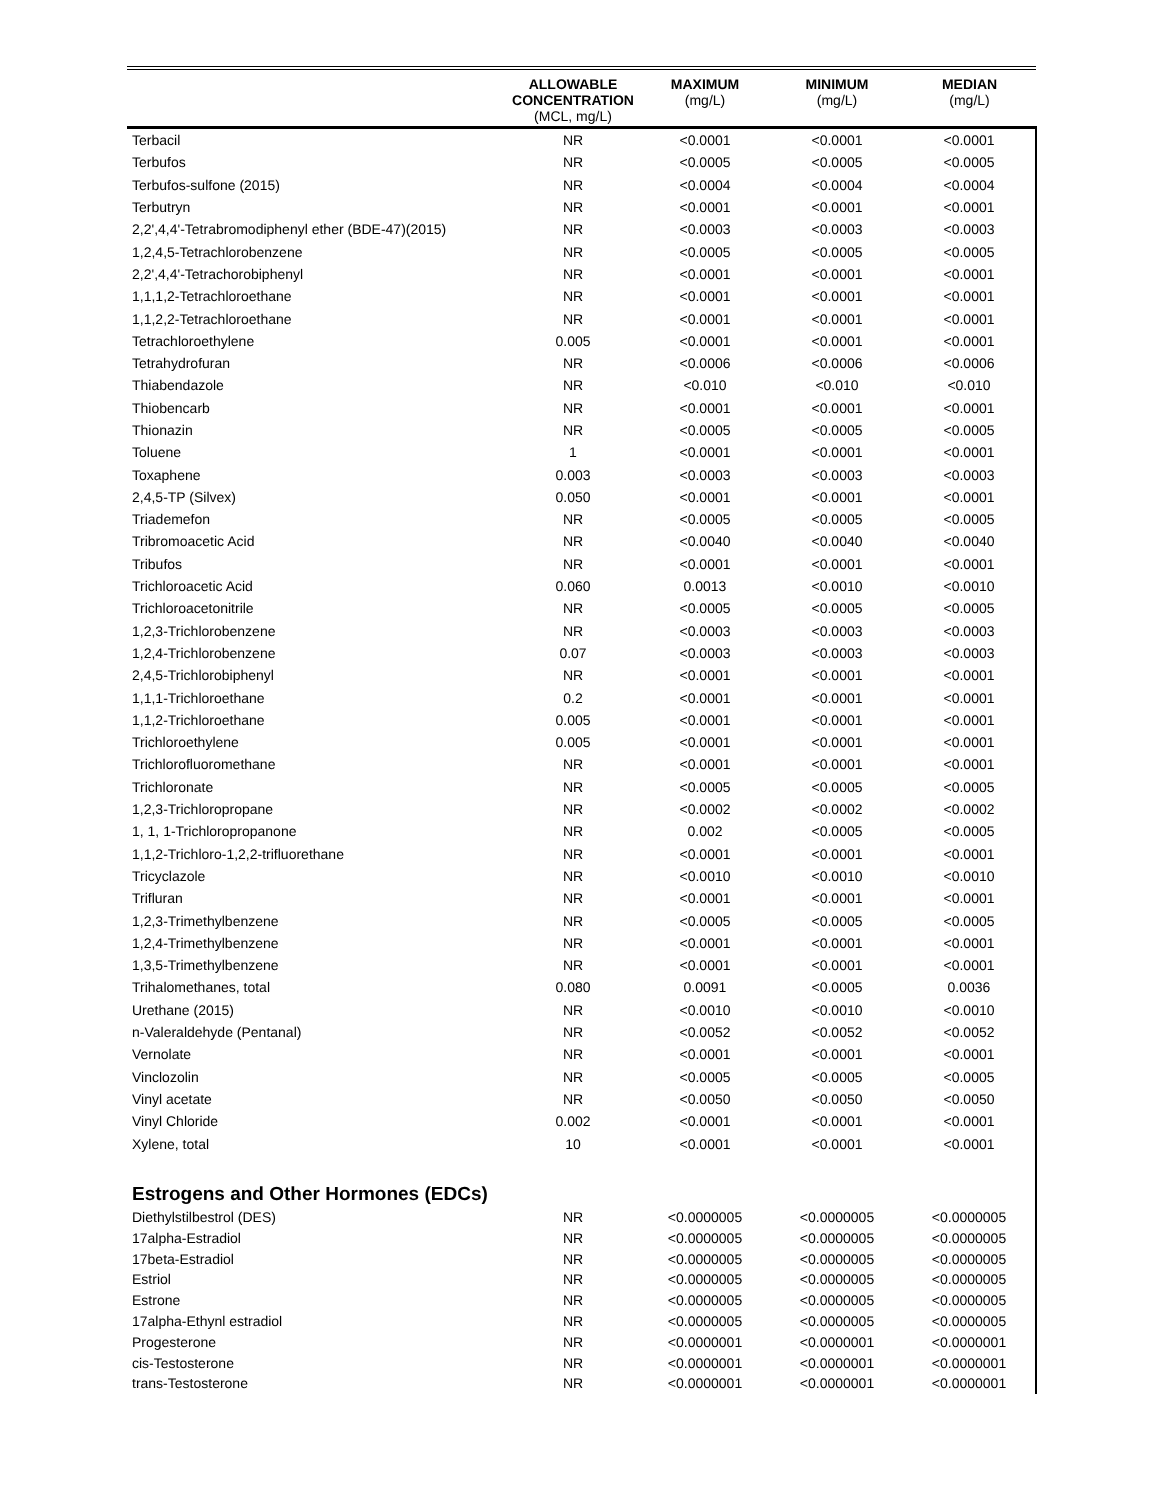| | ALLOWABLE CONCENTRATION (MCL, mg/L) | MAXIMUM (mg/L) | MINIMUM (mg/L) | MEDIAN (mg/L) |
| --- | --- | --- | --- | --- |
| Terbacil | NR | <0.0001 | <0.0001 | <0.0001 |
| Terbufos | NR | <0.0005 | <0.0005 | <0.0005 |
| Terbufos-sulfone (2015) | NR | <0.0004 | <0.0004 | <0.0004 |
| Terbutryn | NR | <0.0001 | <0.0001 | <0.0001 |
| 2,2',4,4'-Tetrabromodiphenyl ether (BDE-47)(2015) | NR | <0.0003 | <0.0003 | <0.0003 |
| 1,2,4,5-Tetrachlorobenzene | NR | <0.0005 | <0.0005 | <0.0005 |
| 2,2',4,4'-Tetrachorobiphenyl | NR | <0.0001 | <0.0001 | <0.0001 |
| 1,1,1,2-Tetrachloroethane | NR | <0.0001 | <0.0001 | <0.0001 |
| 1,1,2,2-Tetrachloroethane | NR | <0.0001 | <0.0001 | <0.0001 |
| Tetrachloroethylene | 0.005 | <0.0001 | <0.0001 | <0.0001 |
| Tetrahydrofuran | NR | <0.0006 | <0.0006 | <0.0006 |
| Thiabendazole | NR | <0.010 | <0.010 | <0.010 |
| Thiobencarb | NR | <0.0001 | <0.0001 | <0.0001 |
| Thionazin | NR | <0.0005 | <0.0005 | <0.0005 |
| Toluene | 1 | <0.0001 | <0.0001 | <0.0001 |
| Toxaphene | 0.003 | <0.0003 | <0.0003 | <0.0003 |
| 2,4,5-TP (Silvex) | 0.050 | <0.0001 | <0.0001 | <0.0001 |
| Triademefon | NR | <0.0005 | <0.0005 | <0.0005 |
| Tribromoacetic Acid | NR | <0.0040 | <0.0040 | <0.0040 |
| Tribufos | NR | <0.0001 | <0.0001 | <0.0001 |
| Trichloroacetic Acid | 0.060 | 0.0013 | <0.0010 | <0.0010 |
| Trichloroacetonitrile | NR | <0.0005 | <0.0005 | <0.0005 |
| 1,2,3-Trichlorobenzene | NR | <0.0003 | <0.0003 | <0.0003 |
| 1,2,4-Trichlorobenzene | 0.07 | <0.0003 | <0.0003 | <0.0003 |
| 2,4,5-Trichlorobiphenyl | NR | <0.0001 | <0.0001 | <0.0001 |
| 1,1,1-Trichloroethane | 0.2 | <0.0001 | <0.0001 | <0.0001 |
| 1,1,2-Trichloroethane | 0.005 | <0.0001 | <0.0001 | <0.0001 |
| Trichloroethylene | 0.005 | <0.0001 | <0.0001 | <0.0001 |
| Trichlorofluoromethane | NR | <0.0001 | <0.0001 | <0.0001 |
| Trichloronate | NR | <0.0005 | <0.0005 | <0.0005 |
| 1,2,3-Trichloropropane | NR | <0.0002 | <0.0002 | <0.0002 |
| 1, 1, 1-Trichloropropanone | NR | 0.002 | <0.0005 | <0.0005 |
| 1,1,2-Trichloro-1,2,2-trifluorethane | NR | <0.0001 | <0.0001 | <0.0001 |
| Tricyclazole | NR | <0.0010 | <0.0010 | <0.0010 |
| Trifluran | NR | <0.0001 | <0.0001 | <0.0001 |
| 1,2,3-Trimethylbenzene | NR | <0.0005 | <0.0005 | <0.0005 |
| 1,2,4-Trimethylbenzene | NR | <0.0001 | <0.0001 | <0.0001 |
| 1,3,5-Trimethylbenzene | NR | <0.0001 | <0.0001 | <0.0001 |
| Trihalomethanes, total | 0.080 | 0.0091 | <0.0005 | 0.0036 |
| Urethane (2015) | NR | <0.0010 | <0.0010 | <0.0010 |
| n-Valeraldehyde (Pentanal) | NR | <0.0052 | <0.0052 | <0.0052 |
| Vernolate | NR | <0.0001 | <0.0001 | <0.0001 |
| Vinclozolin | NR | <0.0005 | <0.0005 | <0.0005 |
| Vinyl acetate | NR | <0.0050 | <0.0050 | <0.0050 |
| Vinyl Chloride | 0.002 | <0.0001 | <0.0001 | <0.0001 |
| Xylene, total | 10 | <0.0001 | <0.0001 | <0.0001 |
| Estrogens and Other Hormones (EDCs) | | | | |
| Diethylstilbestrol (DES) | NR | <0.0000005 | <0.0000005 | <0.0000005 |
| 17alpha-Estradiol | NR | <0.0000005 | <0.0000005 | <0.0000005 |
| 17beta-Estradiol | NR | <0.0000005 | <0.0000005 | <0.0000005 |
| Estriol | NR | <0.0000005 | <0.0000005 | <0.0000005 |
| Estrone | NR | <0.0000005 | <0.0000005 | <0.0000005 |
| 17alpha-Ethynl estradiol | NR | <0.0000005 | <0.0000005 | <0.0000005 |
| Progesterone | NR | <0.0000001 | <0.0000001 | <0.0000001 |
| cis-Testosterone | NR | <0.0000001 | <0.0000001 | <0.0000001 |
| trans-Testosterone | NR | <0.0000001 | <0.0000001 | <0.0000001 |